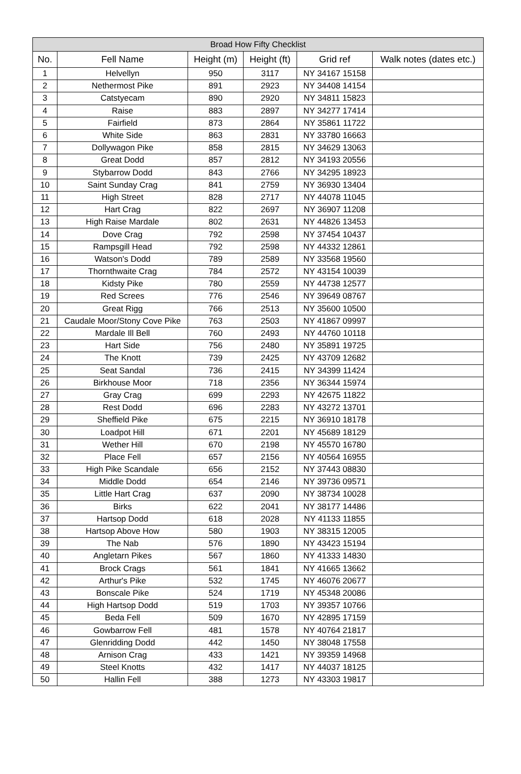| Broad How Fifty Checklist | | | | | |
| --- | --- | --- | --- | --- | --- |
| No. | Fell Name | Height (m) | Height (ft) | Grid ref | Walk notes (dates etc.) |
| 1 | Helvellyn | 950 | 3117 | NY 34167 15158 | |
| 2 | Nethermost Pike | 891 | 2923 | NY 34408 14154 | |
| 3 | Catstyecam | 890 | 2920 | NY 34811 15823 | |
| 4 | Raise | 883 | 2897 | NY 34277 17414 | |
| 5 | Fairfield | 873 | 2864 | NY 35861 11722 | |
| 6 | White Side | 863 | 2831 | NY 33780 16663 | |
| 7 | Dollywagon Pike | 858 | 2815 | NY 34629 13063 | |
| 8 | Great Dodd | 857 | 2812 | NY 34193 20556 | |
| 9 | Stybarrow Dodd | 843 | 2766 | NY 34295 18923 | |
| 10 | Saint Sunday Crag | 841 | 2759 | NY 36930 13404 | |
| 11 | High Street | 828 | 2717 | NY 44078 11045 | |
| 12 | Hart Crag | 822 | 2697 | NY 36907 11208 | |
| 13 | High Raise Mardale | 802 | 2631 | NY 44826 13453 | |
| 14 | Dove Crag | 792 | 2598 | NY 37454 10437 | |
| 15 | Rampsgill Head | 792 | 2598 | NY 44332 12861 | |
| 16 | Watson's Dodd | 789 | 2589 | NY 33568 19560 | |
| 17 | Thornthwaite Crag | 784 | 2572 | NY 43154 10039 | |
| 18 | Kidsty Pike | 780 | 2559 | NY 44738 12577 | |
| 19 | Red Screes | 776 | 2546 | NY 39649 08767 | |
| 20 | Great Rigg | 766 | 2513 | NY 35600 10500 | |
| 21 | Caudale Moor/Stony Cove Pike | 763 | 2503 | NY 41867 09997 | |
| 22 | Mardale Ill Bell | 760 | 2493 | NY 44760 10118 | |
| 23 | Hart Side | 756 | 2480 | NY 35891 19725 | |
| 24 | The Knott | 739 | 2425 | NY 43709 12682 | |
| 25 | Seat Sandal | 736 | 2415 | NY 34399 11424 | |
| 26 | Birkhouse Moor | 718 | 2356 | NY 36344 15974 | |
| 27 | Gray Crag | 699 | 2293 | NY 42675 11822 | |
| 28 | Rest Dodd | 696 | 2283 | NY 43272 13701 | |
| 29 | Sheffield Pike | 675 | 2215 | NY 36910 18178 | |
| 30 | Loadpot Hill | 671 | 2201 | NY 45689 18129 | |
| 31 | Wether Hill | 670 | 2198 | NY 45570 16780 | |
| 32 | Place Fell | 657 | 2156 | NY 40564 16955 | |
| 33 | High Pike Scandale | 656 | 2152 | NY 37443 08830 | |
| 34 | Middle Dodd | 654 | 2146 | NY 39736 09571 | |
| 35 | Little Hart Crag | 637 | 2090 | NY 38734 10028 | |
| 36 | Birks | 622 | 2041 | NY 38177 14486 | |
| 37 | Hartsop Dodd | 618 | 2028 | NY 41133 11855 | |
| 38 | Hartsop Above How | 580 | 1903 | NY 38315 12005 | |
| 39 | The Nab | 576 | 1890 | NY 43423 15194 | |
| 40 | Angletarn Pikes | 567 | 1860 | NY 41333 14830 | |
| 41 | Brock Crags | 561 | 1841 | NY 41665 13662 | |
| 42 | Arthur's Pike | 532 | 1745 | NY 46076 20677 | |
| 43 | Bonscale Pike | 524 | 1719 | NY 45348 20086 | |
| 44 | High Hartsop Dodd | 519 | 1703 | NY 39357 10766 | |
| 45 | Beda Fell | 509 | 1670 | NY 42895 17159 | |
| 46 | Gowbarrow Fell | 481 | 1578 | NY 40764 21817 | |
| 47 | Glenridding Dodd | 442 | 1450 | NY 38048 17558 | |
| 48 | Arnison Crag | 433 | 1421 | NY 39359 14968 | |
| 49 | Steel Knotts | 432 | 1417 | NY 44037 18125 | |
| 50 | Hallin Fell | 388 | 1273 | NY 43303 19817 | |